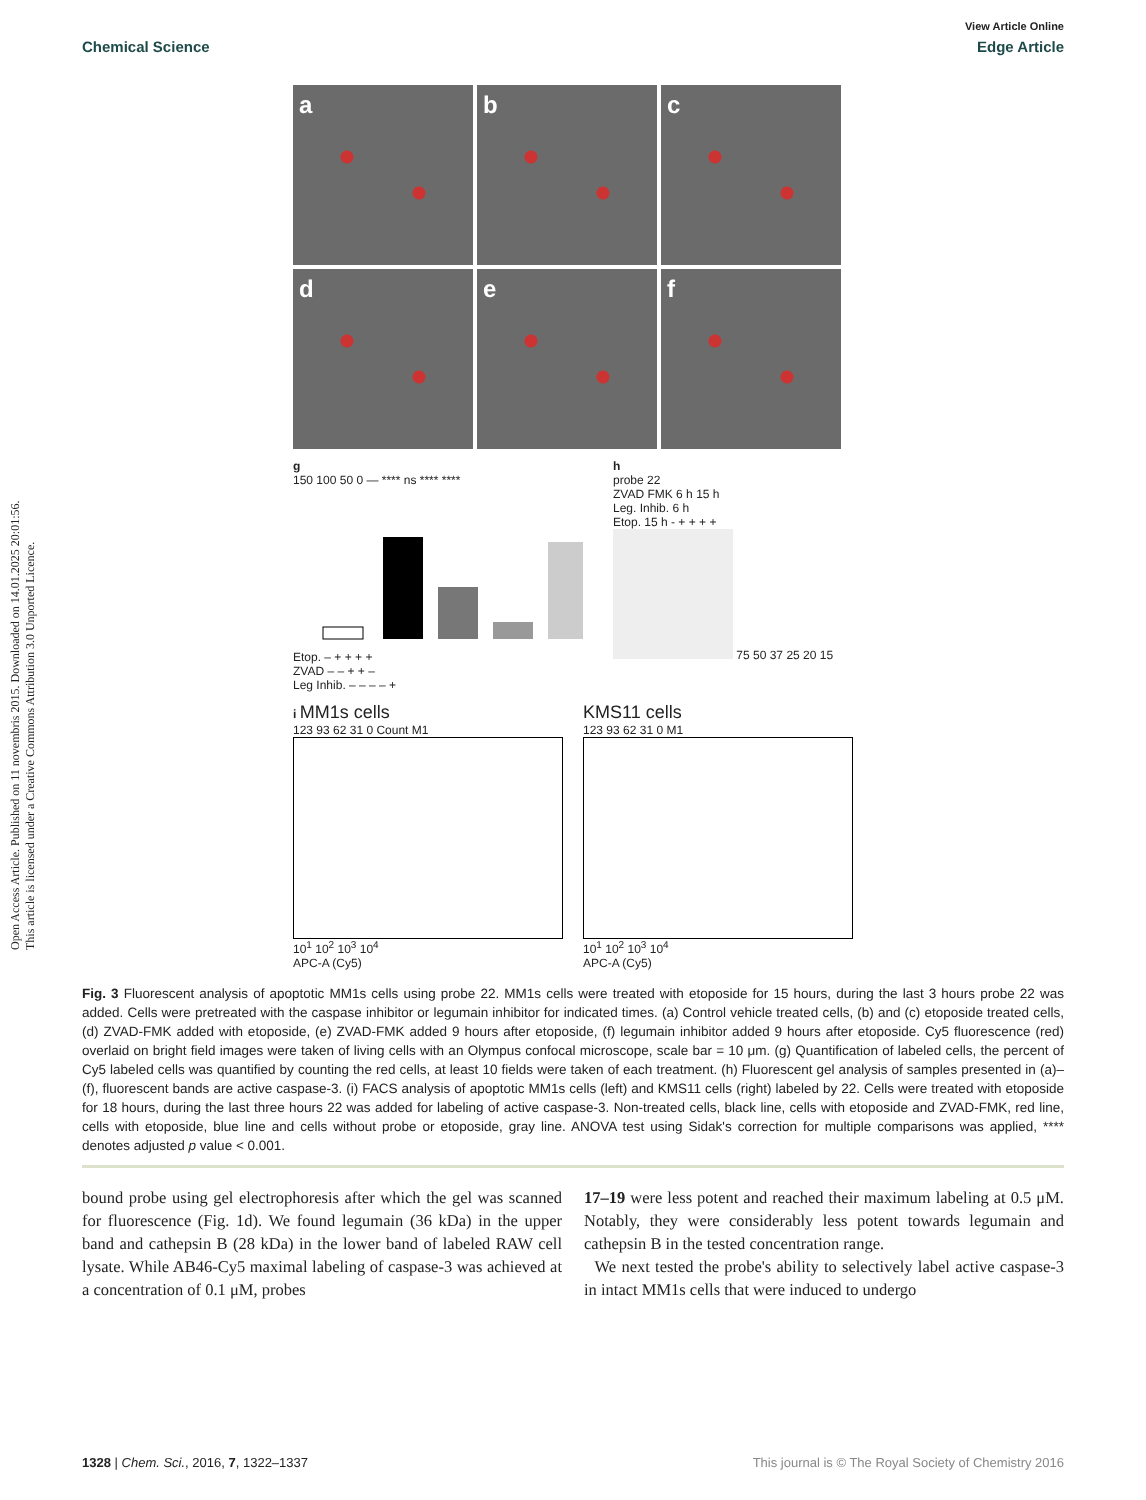Open Access Article. Published on 11 novembris 2015. Downloaded on 14.01.2025 20:01:56.
This article is licensed under a Creative Commons Attribution 3.0 Unported Licence.
View Article Online
Chemical Science Edge Article
a
b
c
d
e
f
g
150 100 50 0 — **** ns **** ****
Etop. – + + + +
ZVAD – – + + –
Leg Inhib. – – – – +
h
probe 22
ZVAD FMK 6 h 15 h
Leg. Inhib. 6 h
Etop. 15 h - + + + +
75 50 37 25 20 15
i MM1s cells
123 93 62 31 0 Count M1
10<sup>1</sup> 10<sup>2</sup> 10<sup>3</sup> 10<sup>4</sup>
APC-A (Cy5)
KMS11 cells
123 93 62 31 0 M1
10<sup>1</sup> 10<sup>2</sup> 10<sup>3</sup> 10<sup>4</sup>
APC-A (Cy5)
Fig. 3 Fluorescent analysis of apoptotic MM1s cells using probe 22. MM1s cells were treated with etoposide for 15 hours, during the last 3 hours probe 22 was added. Cells were pretreated with the caspase inhibitor or legumain inhibitor for indicated times. (a) Control vehicle treated cells, (b) and (c) etoposide treated cells, (d) ZVAD-FMK added with etoposide, (e) ZVAD-FMK added 9 hours after etoposide, (f) legumain inhibitor added 9 hours after etoposide. Cy5 fluorescence (red) overlaid on bright field images were taken of living cells with an Olympus confocal microscope, scale bar = 10 μm. (g) Quantification of labeled cells, the percent of Cy5 labeled cells was quantified by counting the red cells, at least 10 fields were taken of each treatment. (h) Fluorescent gel analysis of samples presented in (a)–(f), fluorescent bands are active caspase-3. (i) FACS analysis of apoptotic MM1s cells (left) and KMS11 cells (right) labeled by 22. Cells were treated with etoposide for 18 hours, during the last three hours 22 was added for labeling of active caspase-3. Non-treated cells, black line, cells with etoposide and ZVAD-FMK, red line, cells with etoposide, blue line and cells without probe or etoposide, gray line. ANOVA test using Sidak's correction for multiple comparisons was applied, **** denotes adjusted p value < 0.001.
bound probe using gel electrophoresis after which the gel was scanned for fluorescence (Fig. 1d). We found legumain (36 kDa) in the upper band and cathepsin B (28 kDa) in the lower band of labeled RAW cell lysate. While AB46-Cy5 maximal labeling of caspase-3 was achieved at a concentration of 0.1 μM, probes
17–19 were less potent and reached their maximum labeling at 0.5 μM. Notably, they were considerably less potent towards legumain and cathepsin B in the tested concentration range.
We next tested the probe's ability to selectively label active caspase-3 in intact MM1s cells that were induced to undergo
1328 | Chem. Sci., 2016, 7, 1322–1337 This journal is © The Royal Society of Chemistry 2016